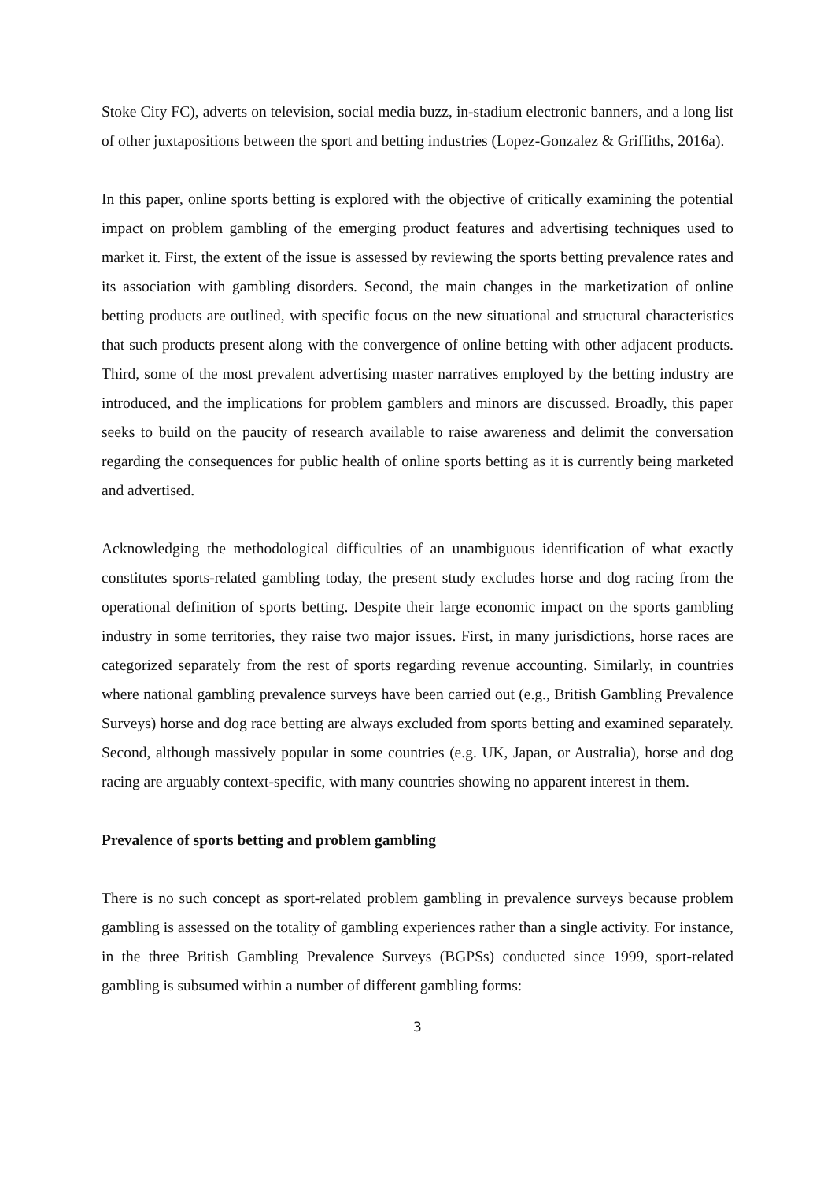Stoke City FC), adverts on television, social media buzz, in-stadium electronic banners, and a long list of other juxtapositions between the sport and betting industries (Lopez-Gonzalez & Griffiths, 2016a).
In this paper, online sports betting is explored with the objective of critically examining the potential impact on problem gambling of the emerging product features and advertising techniques used to market it. First, the extent of the issue is assessed by reviewing the sports betting prevalence rates and its association with gambling disorders. Second, the main changes in the marketization of online betting products are outlined, with specific focus on the new situational and structural characteristics that such products present along with the convergence of online betting with other adjacent products. Third, some of the most prevalent advertising master narratives employed by the betting industry are introduced, and the implications for problem gamblers and minors are discussed. Broadly, this paper seeks to build on the paucity of research available to raise awareness and delimit the conversation regarding the consequences for public health of online sports betting as it is currently being marketed and advertised.
Acknowledging the methodological difficulties of an unambiguous identification of what exactly constitutes sports-related gambling today, the present study excludes horse and dog racing from the operational definition of sports betting. Despite their large economic impact on the sports gambling industry in some territories, they raise two major issues. First, in many jurisdictions, horse races are categorized separately from the rest of sports regarding revenue accounting. Similarly, in countries where national gambling prevalence surveys have been carried out (e.g., British Gambling Prevalence Surveys) horse and dog race betting are always excluded from sports betting and examined separately. Second, although massively popular in some countries (e.g. UK, Japan, or Australia), horse and dog racing are arguably context-specific, with many countries showing no apparent interest in them.
Prevalence of sports betting and problem gambling
There is no such concept as sport-related problem gambling in prevalence surveys because problem gambling is assessed on the totality of gambling experiences rather than a single activity. For instance, in the three British Gambling Prevalence Surveys (BGPSs) conducted since 1999, sport-related gambling is subsumed within a number of different gambling forms:
3